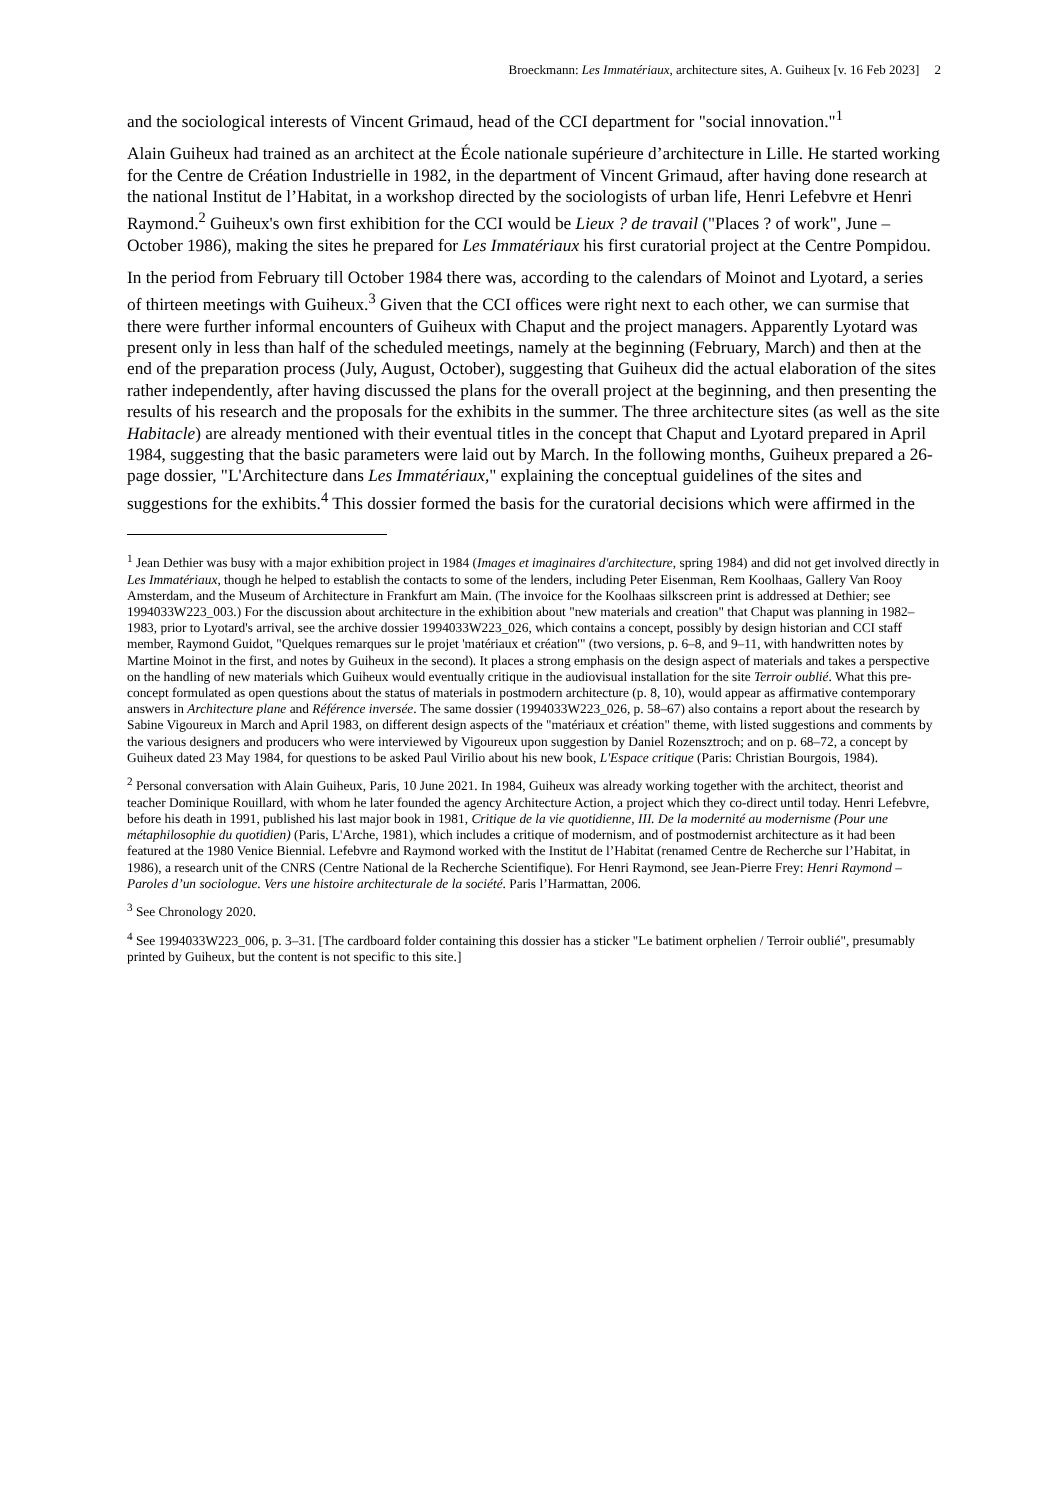Broeckmann: Les Immatériaux, architecture sites, A. Guiheux [v. 16 Feb 2023] 2
and the sociological interests of Vincent Grimaud, head of the CCI department for "social innovation."<sup>1</sup>
Alain Guiheux had trained as an architect at the École nationale supérieure d’architecture in Lille. He started working for the Centre de Création Industrielle in 1982, in the department of Vincent Grimaud, after having done research at the national Institut de l’Habitat, in a workshop directed by the sociologists of urban life, Henri Lefebvre et Henri Raymond.<sup>2</sup> Guiheux's own first exhibition for the CCI would be Lieux ? de travail ("Places ? of work", June – October 1986), making the sites he prepared for Les Immatériaux his first curatorial project at the Centre Pompidou.
In the period from February till October 1984 there was, according to the calendars of Moinot and Lyotard, a series of thirteen meetings with Guiheux.<sup>3</sup> Given that the CCI offices were right next to each other, we can surmise that there were further informal encounters of Guiheux with Chaput and the project managers. Apparently Lyotard was present only in less than half of the scheduled meetings, namely at the beginning (February, March) and then at the end of the preparation process (July, August, October), suggesting that Guiheux did the actual elaboration of the sites rather independently, after having discussed the plans for the overall project at the beginning, and then presenting the results of his research and the proposals for the exhibits in the summer. The three architecture sites (as well as the site Habitacle) are already mentioned with their eventual titles in the concept that Chaput and Lyotard prepared in April 1984, suggesting that the basic parameters were laid out by March. In the following months, Guiheux prepared a 26-page dossier, "L'Architecture dans Les Immatériaux," explaining the conceptual guidelines of the sites and suggestions for the exhibits.<sup>4</sup> This dossier formed the basis for the curatorial decisions which were affirmed in the
<sup>1</sup> Jean Dethier was busy with a major exhibition project in 1984 (Images et imaginaires d'architecture, spring 1984) and did not get involved directly in Les Immatériaux, though he helped to establish the contacts to some of the lenders, including Peter Eisenman, Rem Koolhaas, Gallery Van Rooy Amsterdam, and the Museum of Architecture in Frankfurt am Main. (The invoice for the Koolhaas silkscreen print is addressed at Dethier; see 1994033W223_003.) For the discussion about architecture in the exhibition about "new materials and creation" that Chaput was planning in 1982–1983, prior to Lyotard's arrival, see the archive dossier 1994033W223_026, which contains a concept, possibly by design historian and CCI staff member, Raymond Guidot, "Quelques remarques sur le projet 'matériaux et création'" (two versions, p. 6–8, and 9–11, with handwritten notes by Martine Moinot in the first, and notes by Guiheux in the second). It places a strong emphasis on the design aspect of materials and takes a perspective on the handling of new materials which Guiheux would eventually critique in the audiovisual installation for the site Terroir oublié. What this pre-concept formulated as open questions about the status of materials in postmodern architecture (p. 8, 10), would appear as affirmative contemporary answers in Architecture plane and Référence inversée. The same dossier (1994033W223_026, p. 58–67) also contains a report about the research by Sabine Vigoureux in March and April 1983, on different design aspects of the "matériaux et création" theme, with listed suggestions and comments by the various designers and producers who were interviewed by Vigoureux upon suggestion by Daniel Rozensztroch; and on p. 68–72, a concept by Guiheux dated 23 May 1984, for questions to be asked Paul Virilio about his new book, L'Espace critique (Paris: Christian Bourgois, 1984).
<sup>2</sup> Personal conversation with Alain Guiheux, Paris, 10 June 2021. In 1984, Guiheux was already working together with the architect, theorist and teacher Dominique Rouillard, with whom he later founded the agency Architecture Action, a project which they co-direct until today. Henri Lefebvre, before his death in 1991, published his last major book in 1981, Critique de la vie quotidienne, III. De la modernité au modernisme (Pour une métaphilosophie du quotidien) (Paris, L'Arche, 1981), which includes a critique of modernism, and of postmodernist architecture as it had been featured at the 1980 Venice Biennial. Lefebvre and Raymond worked with the Institut de l’Habitat (renamed Centre de Recherche sur l’Habitat, in 1986), a research unit of the CNRS (Centre National de la Recherche Scientifique). For Henri Raymond, see Jean-Pierre Frey: Henri Raymond – Paroles d’un sociologue. Vers une histoire architecturale de la société. Paris l’Harmattan, 2006.
<sup>3</sup> See Chronology 2020.
<sup>4</sup> See 1994033W223_006, p. 3–31. [The cardboard folder containing this dossier has a sticker "Le batiment orphelien / Terroir oublié", presumably printed by Guiheux, but the content is not specific to this site.]